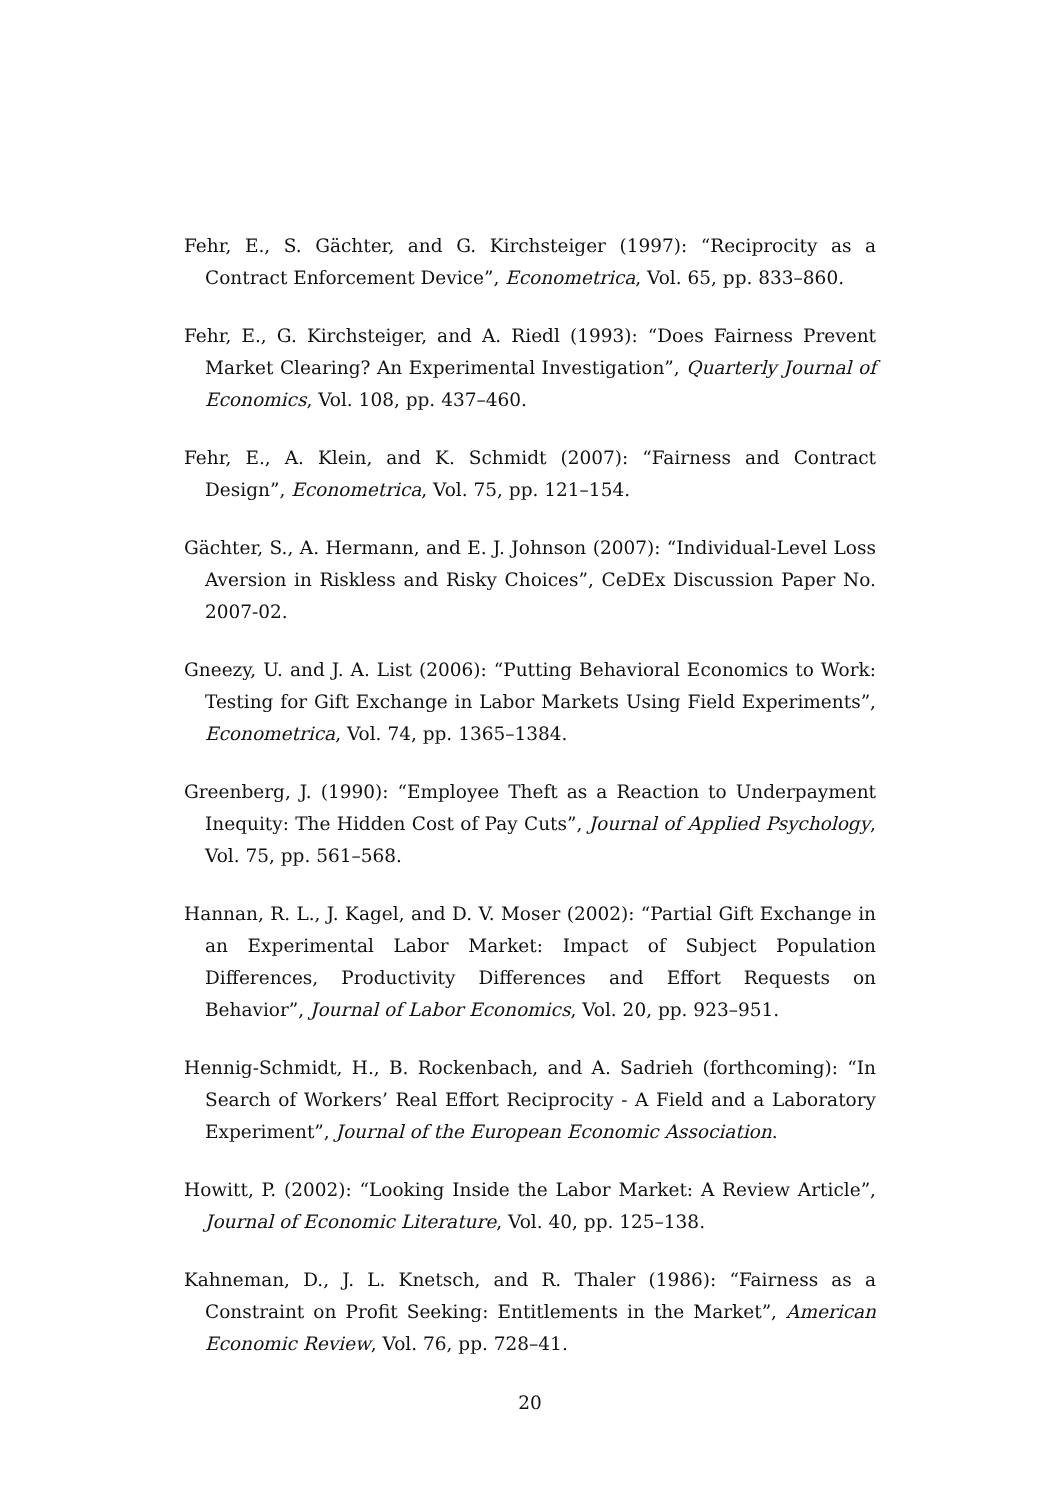Fehr, E., S. Gächter, and G. Kirchsteiger (1997): “Reciprocity as a Contract Enforcement Device”, Econometrica, Vol. 65, pp. 833–860.
Fehr, E., G. Kirchsteiger, and A. Riedl (1993): “Does Fairness Prevent Market Clearing? An Experimental Investigation”, Quarterly Journal of Economics, Vol. 108, pp. 437–460.
Fehr, E., A. Klein, and K. Schmidt (2007): “Fairness and Contract Design”, Econometrica, Vol. 75, pp. 121–154.
Gächter, S., A. Hermann, and E. J. Johnson (2007): “Individual-Level Loss Aversion in Riskless and Risky Choices”, CeDEx Discussion Paper No. 2007-02.
Gneezy, U. and J. A. List (2006): “Putting Behavioral Economics to Work: Testing for Gift Exchange in Labor Markets Using Field Experiments”, Econometrica, Vol. 74, pp. 1365–1384.
Greenberg, J. (1990): “Employee Theft as a Reaction to Underpayment Inequity: The Hidden Cost of Pay Cuts”, Journal of Applied Psychology, Vol. 75, pp. 561–568.
Hannan, R. L., J. Kagel, and D. V. Moser (2002): “Partial Gift Exchange in an Experimental Labor Market: Impact of Subject Population Differences, Productivity Differences and Effort Requests on Behavior”, Journal of Labor Economics, Vol. 20, pp. 923–951.
Hennig-Schmidt, H., B. Rockenbach, and A. Sadrieh (forthcoming): “In Search of Workers’ Real Effort Reciprocity - A Field and a Laboratory Experiment”, Journal of the European Economic Association.
Howitt, P. (2002): “Looking Inside the Labor Market: A Review Article”, Journal of Economic Literature, Vol. 40, pp. 125–138.
Kahneman, D., J. L. Knetsch, and R. Thaler (1986): “Fairness as a Constraint on Profit Seeking: Entitlements in the Market”, American Economic Review, Vol. 76, pp. 728–41.
20